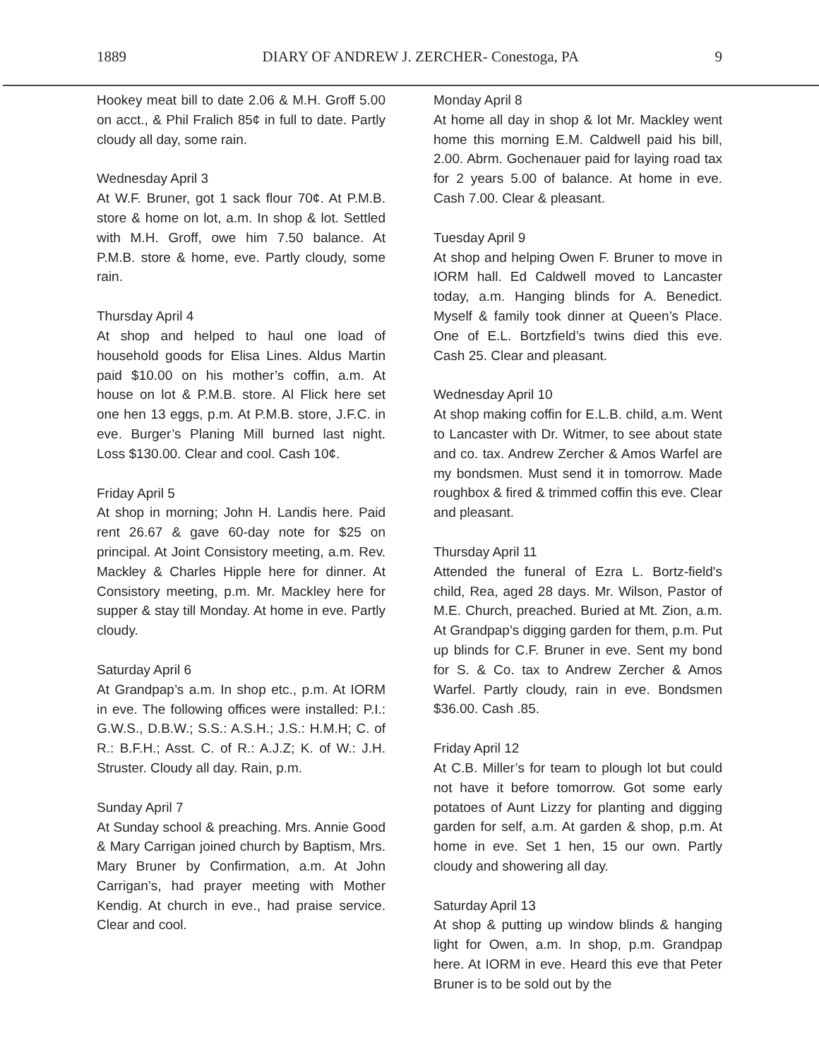1889 DIARY OF ANDREW J. ZERCHER- Conestoga, PA 9
Hookey meat bill to date 2.06 & M.H. Groff 5.00 on acct., & Phil Fralich 85¢ in full to date. Partly cloudy all day, some rain.
Wednesday April 3
At W.F. Bruner, got 1 sack flour 70¢. At P.M.B. store & home on lot, a.m. In shop & lot. Settled with M.H. Groff, owe him 7.50 balance. At P.M.B. store & home, eve. Partly cloudy, some rain.
Thursday April 4
At shop and helped to haul one load of household goods for Elisa Lines. Aldus Martin paid $10.00 on his mother’s coffin, a.m. At house on lot & P.M.B. store. Al Flick here set one hen 13 eggs, p.m. At P.M.B. store, J.F.C. in eve. Burger’s Planing Mill burned last night. Loss $130.00. Clear and cool. Cash 10¢.
Friday April 5
At shop in morning; John H. Landis here. Paid rent 26.67 & gave 60-day note for $25 on principal. At Joint Consistory meeting, a.m. Rev. Mackley & Charles Hipple here for dinner. At Consistory meeting, p.m. Mr. Mackley here for supper & stay till Monday. At home in eve. Partly cloudy.
Saturday April 6
At Grandpap’s a.m. In shop etc., p.m. At IORM in eve. The following offices were installed: P.I.: G.W.S., D.B.W.; S.S.: A.S.H.; J.S.: H.M.H; C. of R.: B.F.H.; Asst. C. of R.: A.J.Z; K. of W.: J.H. Struster. Cloudy all day. Rain, p.m.
Sunday April 7
At Sunday school & preaching. Mrs. Annie Good & Mary Carrigan joined church by Baptism, Mrs. Mary Bruner by Confirmation, a.m. At John Carrigan’s, had prayer meeting with Mother Kendig. At church in eve., had praise service. Clear and cool.
Monday April 8
At home all day in shop & lot Mr. Mackley went home this morning E.M. Caldwell paid his bill, 2.00. Abrm. Gochenauer paid for laying road tax for 2 years 5.00 of balance. At home in eve. Cash 7.00. Clear & pleasant.
Tuesday April 9
At shop and helping Owen F. Bruner to move in IORM hall. Ed Caldwell moved to Lancaster today, a.m. Hanging blinds for A. Benedict. Myself & family took dinner at Queen’s Place. One of E.L. Bortzfield’s twins died this eve. Cash 25. Clear and pleasant.
Wednesday April 10
At shop making coffin for E.L.B. child, a.m. Went to Lancaster with Dr. Witmer, to see about state and co. tax. Andrew Zercher & Amos Warfel are my bondsmen. Must send it in tomorrow. Made roughbox & fired & trimmed coffin this eve. Clear and pleasant.
Thursday April 11
Attended the funeral of Ezra L. Bortz-field's child, Rea, aged 28 days. Mr. Wilson, Pastor of M.E. Church, preached. Buried at Mt. Zion, a.m. At Grandpap’s digging garden for them, p.m. Put up blinds for C.F. Bruner in eve. Sent my bond for S. & Co. tax to Andrew Zercher & Amos Warfel. Partly cloudy, rain in eve. Bondsmen $36.00. Cash .85.
Friday April 12
At C.B. Miller’s for team to plough lot but could not have it before tomorrow. Got some early potatoes of Aunt Lizzy for planting and digging garden for self, a.m. At garden & shop, p.m. At home in eve. Set 1 hen, 15 our own. Partly cloudy and showering all day.
Saturday April 13
At shop & putting up window blinds & hanging light for Owen, a.m. In shop, p.m. Grandpap here. At IORM in eve. Heard this eve that Peter Bruner is to be sold out by the